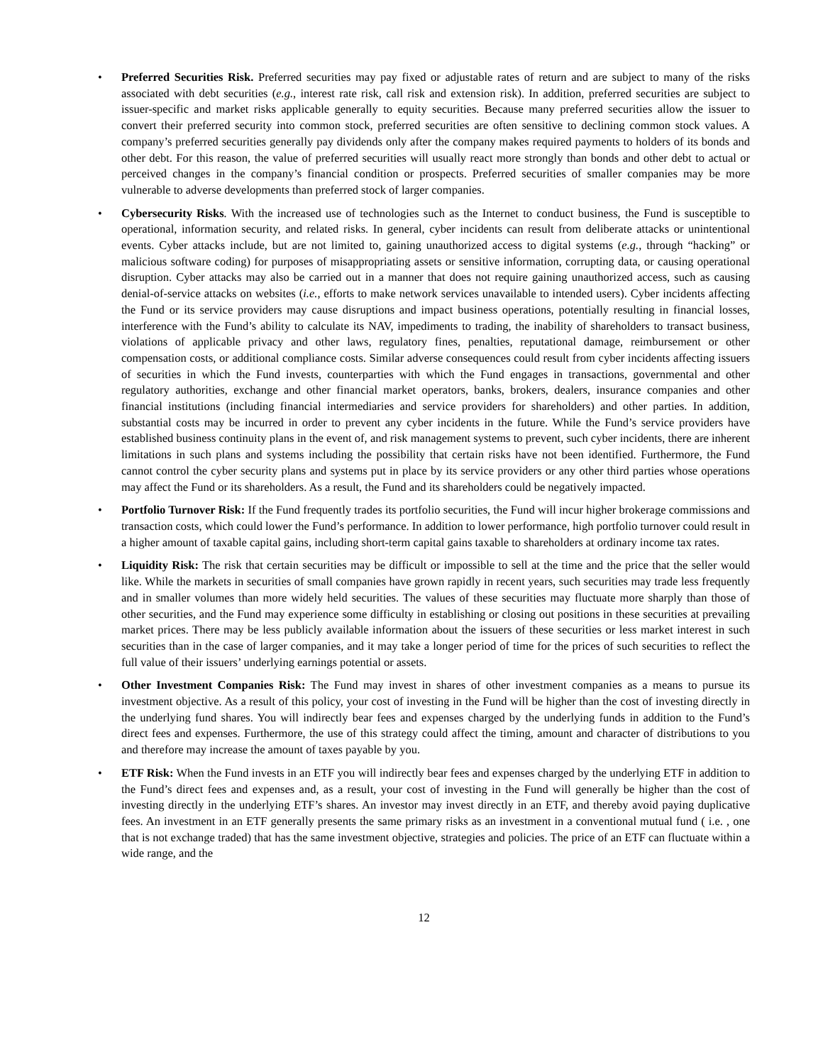• Preferred Securities Risk. Preferred securities may pay fixed or adjustable rates of return and are subject to many of the risks associated with debt securities (e.g., interest rate risk, call risk and extension risk). In addition, preferred securities are subject to issuer-specific and market risks applicable generally to equity securities. Because many preferred securities allow the issuer to convert their preferred security into common stock, preferred securities are often sensitive to declining common stock values. A company’s preferred securities generally pay dividends only after the company makes required payments to holders of its bonds and other debt. For this reason, the value of preferred securities will usually react more strongly than bonds and other debt to actual or perceived changes in the company’s financial condition or prospects. Preferred securities of smaller companies may be more vulnerable to adverse developments than preferred stock of larger companies.
• Cybersecurity Risks. With the increased use of technologies such as the Internet to conduct business, the Fund is susceptible to operational, information security, and related risks. In general, cyber incidents can result from deliberate attacks or unintentional events. Cyber attacks include, but are not limited to, gaining unauthorized access to digital systems (e.g., through “hacking” or malicious software coding) for purposes of misappropriating assets or sensitive information, corrupting data, or causing operational disruption. Cyber attacks may also be carried out in a manner that does not require gaining unauthorized access, such as causing denial-of-service attacks on websites (i.e., efforts to make network services unavailable to intended users). Cyber incidents affecting the Fund or its service providers may cause disruptions and impact business operations, potentially resulting in financial losses, interference with the Fund’s ability to calculate its NAV, impediments to trading, the inability of shareholders to transact business, violations of applicable privacy and other laws, regulatory fines, penalties, reputational damage, reimbursement or other compensation costs, or additional compliance costs. Similar adverse consequences could result from cyber incidents affecting issuers of securities in which the Fund invests, counterparties with which the Fund engages in transactions, governmental and other regulatory authorities, exchange and other financial market operators, banks, brokers, dealers, insurance companies and other financial institutions (including financial intermediaries and service providers for shareholders) and other parties. In addition, substantial costs may be incurred in order to prevent any cyber incidents in the future. While the Fund’s service providers have established business continuity plans in the event of, and risk management systems to prevent, such cyber incidents, there are inherent limitations in such plans and systems including the possibility that certain risks have not been identified. Furthermore, the Fund cannot control the cyber security plans and systems put in place by its service providers or any other third parties whose operations may affect the Fund or its shareholders. As a result, the Fund and its shareholders could be negatively impacted.
• Portfolio Turnover Risk: If the Fund frequently trades its portfolio securities, the Fund will incur higher brokerage commissions and transaction costs, which could lower the Fund’s performance. In addition to lower performance, high portfolio turnover could result in a higher amount of taxable capital gains, including short-term capital gains taxable to shareholders at ordinary income tax rates.
• Liquidity Risk: The risk that certain securities may be difficult or impossible to sell at the time and the price that the seller would like. While the markets in securities of small companies have grown rapidly in recent years, such securities may trade less frequently and in smaller volumes than more widely held securities. The values of these securities may fluctuate more sharply than those of other securities, and the Fund may experience some difficulty in establishing or closing out positions in these securities at prevailing market prices. There may be less publicly available information about the issuers of these securities or less market interest in such securities than in the case of larger companies, and it may take a longer period of time for the prices of such securities to reflect the full value of their issuers’ underlying earnings potential or assets.
• Other Investment Companies Risk: The Fund may invest in shares of other investment companies as a means to pursue its investment objective. As a result of this policy, your cost of investing in the Fund will be higher than the cost of investing directly in the underlying fund shares. You will indirectly bear fees and expenses charged by the underlying funds in addition to the Fund’s direct fees and expenses. Furthermore, the use of this strategy could affect the timing, amount and character of distributions to you and therefore may increase the amount of taxes payable by you.
• ETF Risk: When the Fund invests in an ETF you will indirectly bear fees and expenses charged by the underlying ETF in addition to the Fund’s direct fees and expenses and, as a result, your cost of investing in the Fund will generally be higher than the cost of investing directly in the underlying ETF’s shares. An investor may invest directly in an ETF, and thereby avoid paying duplicative fees. An investment in an ETF generally presents the same primary risks as an investment in a conventional mutual fund ( i.e. , one that is not exchange traded) that has the same investment objective, strategies and policies. The price of an ETF can fluctuate within a wide range, and the
12